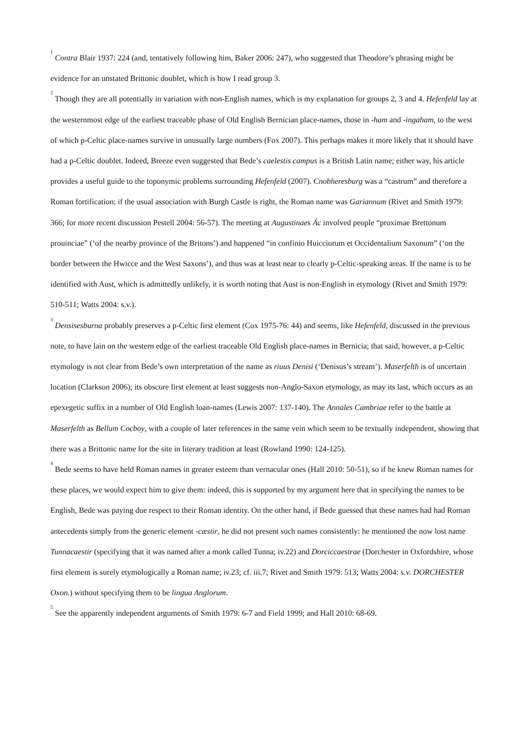<sup>1</sup> Contra Blair 1937: 224 (and, tentatively following him, Baker 2006: 247), who suggested that Theodore’s phrasing might be evidence for an unstated Brittonic doublet, which is how I read group 3.
<sup>2</sup> Though they are all potentially in variation with non-English names, which is my explanation for groups 2, 3 and 4. Hefenfeld lay at the westernmost edge of the earliest traceable phase of Old English Bernician place-names, those in -ham and -ingaham, to the west of which p-Celtic place-names survive in unusually large numbers (Fox 2007). This perhaps makes it more likely that it should have had a p-Celtic doublet. Indeed, Breeze even suggested that Bede’s caelestis campus is a British Latin name; either way, his article provides a useful guide to the toponymic problems surrounding Hefenfeld (2007). Cnobheresburg was a “castrum” and therefore a Roman fortification; if the usual association with Burgh Castle is right, the Roman name was Gariannum (Rivet and Smith 1979: 366; for more recent discussion Pestell 2004: 56-57). The meeting at Augustinaes Ác involved people “proximae Brettonum prouinciae” (‘of the nearby province of the Britons’) and happened “in confinio Huicciorum et Occidentalium Saxonum” (‘on the border between the Hwicce and the West Saxons’), and thus was at least near to clearly p-Celtic-speaking areas. If the name is to be identified with Aust, which is admittedly unlikely, it is worth noting that Aust is non-English in etymology (Rivet and Smith 1979: 510-511; Watts 2004: s.v.).
<sup>3</sup> Densisesburna probably preserves a p-Celtic first element (Cox 1975-76: 44) and seems, like Hefenfeld, discussed in the previous note, to have lain on the western edge of the earliest traceable Old English place-names in Bernicia; that said, however, a p-Celtic etymology is not clear from Bede’s own interpretation of the name as riuus Denisi (‘Denisus’s stream’). Maserfelth is of uncertain location (Clarkson 2006); its obscure first element at least suggests non-Anglo-Saxon etymology, as may its last, which occurs as an epexegetic suffix in a number of Old English loan-names (Lewis 2007: 137-140). The Annales Cambriae refer to the battle at Maserfelth as Bellum Cocboy, with a couple of later references in the same vein which seem to be textually independent, showing that there was a Brittonic name for the site in literary tradition at least (Rowland 1990: 124-125).
<sup>4</sup> Bede seems to have held Roman names in greater esteem than vernacular ones (Hall 2010: 50-51), so if he knew Roman names for these places, we would expect him to give them: indeed, this is supported by my argument here that in specifying the names to be English, Bede was paying due respect to their Roman identity. On the other hand, if Bede guessed that these names had had Roman antecedents simply from the generic element -cæstir, he did not present such names consistently: he mentioned the now lost name Tunnacaestir (specifying that it was named after a monk called Tunna; iv.22) and Dorciccaestrae (Dorchester in Oxfordshire, whose first element is surely etymologically a Roman name; iv.23; cf. iii.7; Rivet and Smith 1979: 513; Watts 2004: s.v. DORCHESTER Oxon.) without specifying them to be lingua Anglorum.
<sup>5</sup> See the apparently independent arguments of Smith 1979: 6-7 and Field 1999; and Hall 2010: 68-69.